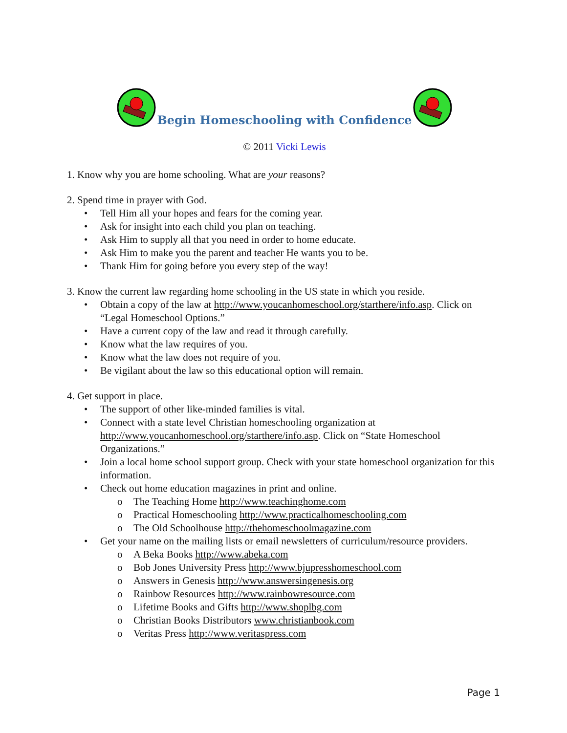Begin Homeschooling with Confidence
© 2011 Vicki Lewis
1. Know why you are home schooling. What are your reasons?
2. Spend time in prayer with God.
• Tell Him all your hopes and fears for the coming year.
• Ask for insight into each child you plan on teaching.
• Ask Him to supply all that you need in order to home educate.
• Ask Him to make you the parent and teacher He wants you to be.
• Thank Him for going before you every step of the way!
3. Know the current law regarding home schooling in the US state in which you reside.
• Obtain a copy of the law at http://www.youcanhomeschool.org/starthere/info.asp. Click on “Legal Homeschool Options.”
• Have a current copy of the law and read it through carefully.
• Know what the law requires of you.
• Know what the law does not require of you.
• Be vigilant about the law so this educational option will remain.
4. Get support in place.
• The support of other like-minded families is vital.
• Connect with a state level Christian homeschooling organization at http://www.youcanhomeschool.org/starthere/info.asp. Click on “State Homeschool Organizations.”
• Join a local home school support group. Check with your state homeschool organization for this information.
• Check out home education magazines in print and online.
o The Teaching Home http://www.teachinghome.com
o Practical Homeschooling http://www.practicalhomeschooling.com
o The Old Schoolhouse http://thehomeschoolmagazine.com
• Get your name on the mailing lists or email newsletters of curriculum/resource providers.
o A Beka Books http://www.abeka.com
o Bob Jones University Press http://www.bjupresshomeschool.com
o Answers in Genesis http://www.answersingenesis.org
o Rainbow Resources http://www.rainbowresource.com
o Lifetime Books and Gifts http://www.shoplbg.com
o Christian Books Distributors www.christianbook.com
o Veritas Press http://www.veritaspress.com
Page 1